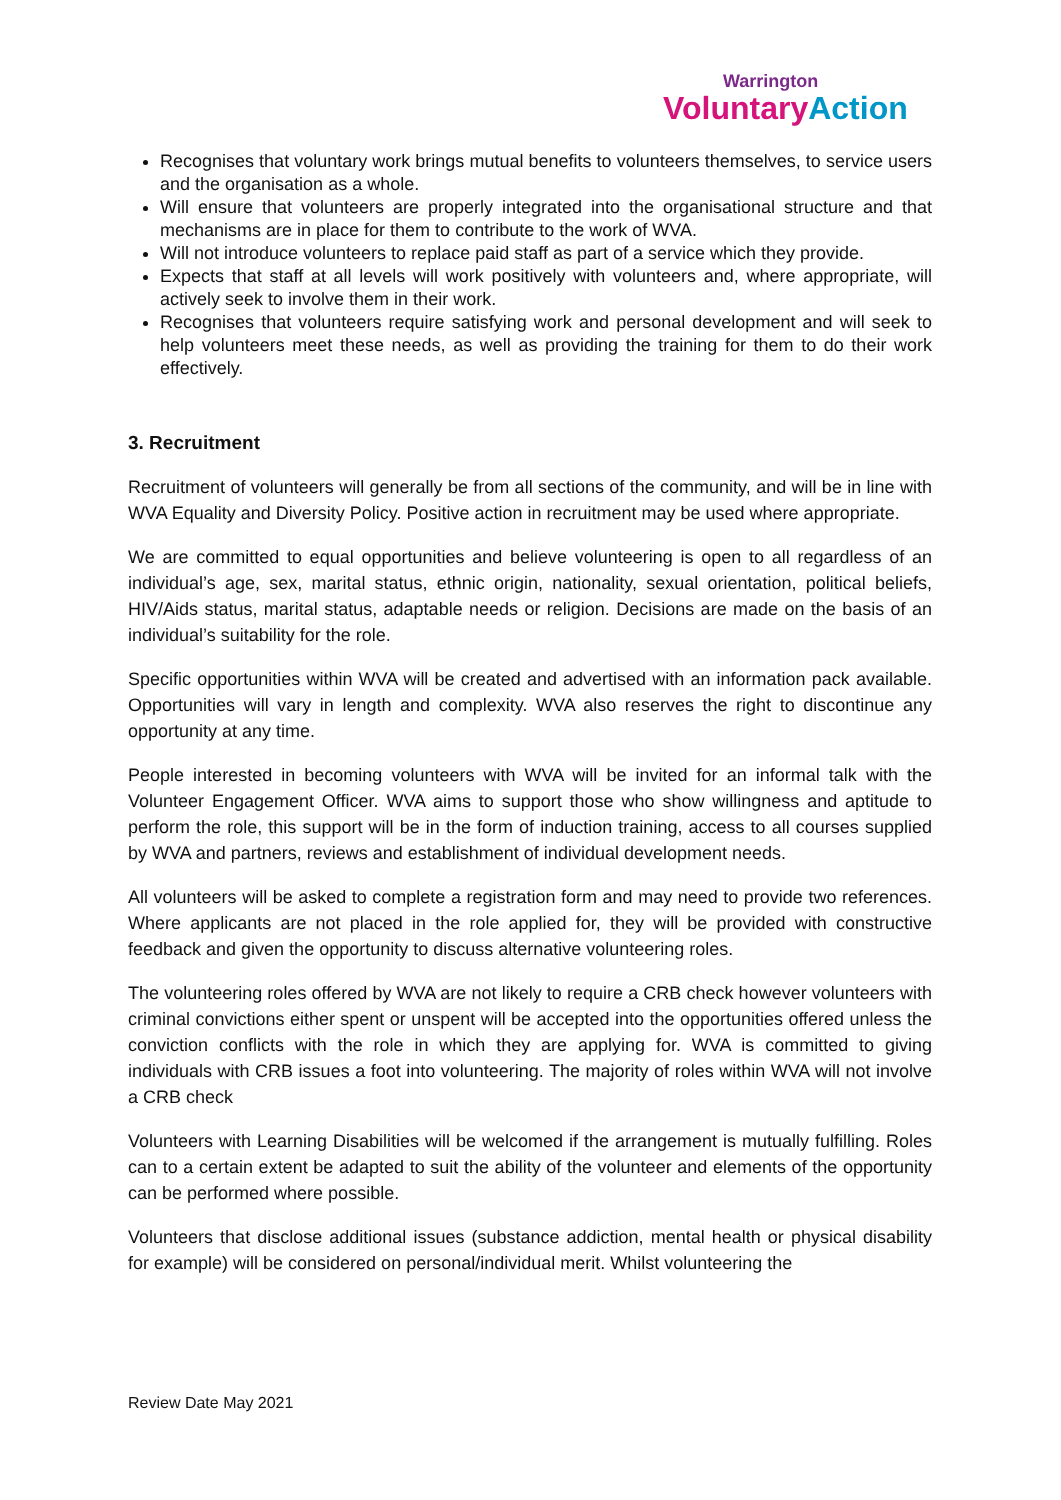Warrington
Voluntary Action
Recognises that voluntary work brings mutual benefits to volunteers themselves, to service users and the organisation as a whole.
Will ensure that volunteers are properly integrated into the organisational structure and that mechanisms are in place for them to contribute to the work of WVA.
Will not introduce volunteers to replace paid staff as part of a service which they provide.
Expects that staff at all levels will work positively with volunteers and, where appropriate, will actively seek to involve them in their work.
Recognises that volunteers require satisfying work and personal development and will seek to help volunteers meet these needs, as well as providing the training for them to do their work effectively.
3. Recruitment
Recruitment of volunteers will generally be from all sections of the community, and will be in line with WVA Equality and Diversity Policy. Positive action in recruitment may be used where appropriate.
We are committed to equal opportunities and believe volunteering is open to all regardless of an individual’s age, sex, marital status, ethnic origin, nationality, sexual orientation, political beliefs, HIV/Aids status, marital status, adaptable needs or religion. Decisions are made on the basis of an individual’s suitability for the role.
Specific opportunities within WVA will be created and advertised with an information pack available. Opportunities will vary in length and complexity. WVA also reserves the right to discontinue any opportunity at any time.
People interested in becoming volunteers with WVA will be invited for an informal talk with the Volunteer Engagement Officer. WVA aims to support those who show willingness and aptitude to perform the role, this support will be in the form of induction training, access to all courses supplied by WVA and partners, reviews and establishment of individual development needs.
All volunteers will be asked to complete a registration form and may need to provide two references. Where applicants are not placed in the role applied for, they will be provided with constructive feedback and given the opportunity to discuss alternative volunteering roles.
The volunteering roles offered by WVA are not likely to require a CRB check however volunteers with criminal convictions either spent or unspent will be accepted into the opportunities offered unless the conviction conflicts with the role in which they are applying for. WVA is committed to giving individuals with CRB issues a foot into volunteering. The majority of roles within WVA will not involve a CRB check
Volunteers with Learning Disabilities will be welcomed if the arrangement is mutually fulfilling. Roles can to a certain extent be adapted to suit the ability of the volunteer and elements of the opportunity can be performed where possible.
Volunteers that disclose additional issues (substance addiction, mental health or physical disability for example) will be considered on personal/individual merit. Whilst volunteering the
Review Date May 2021